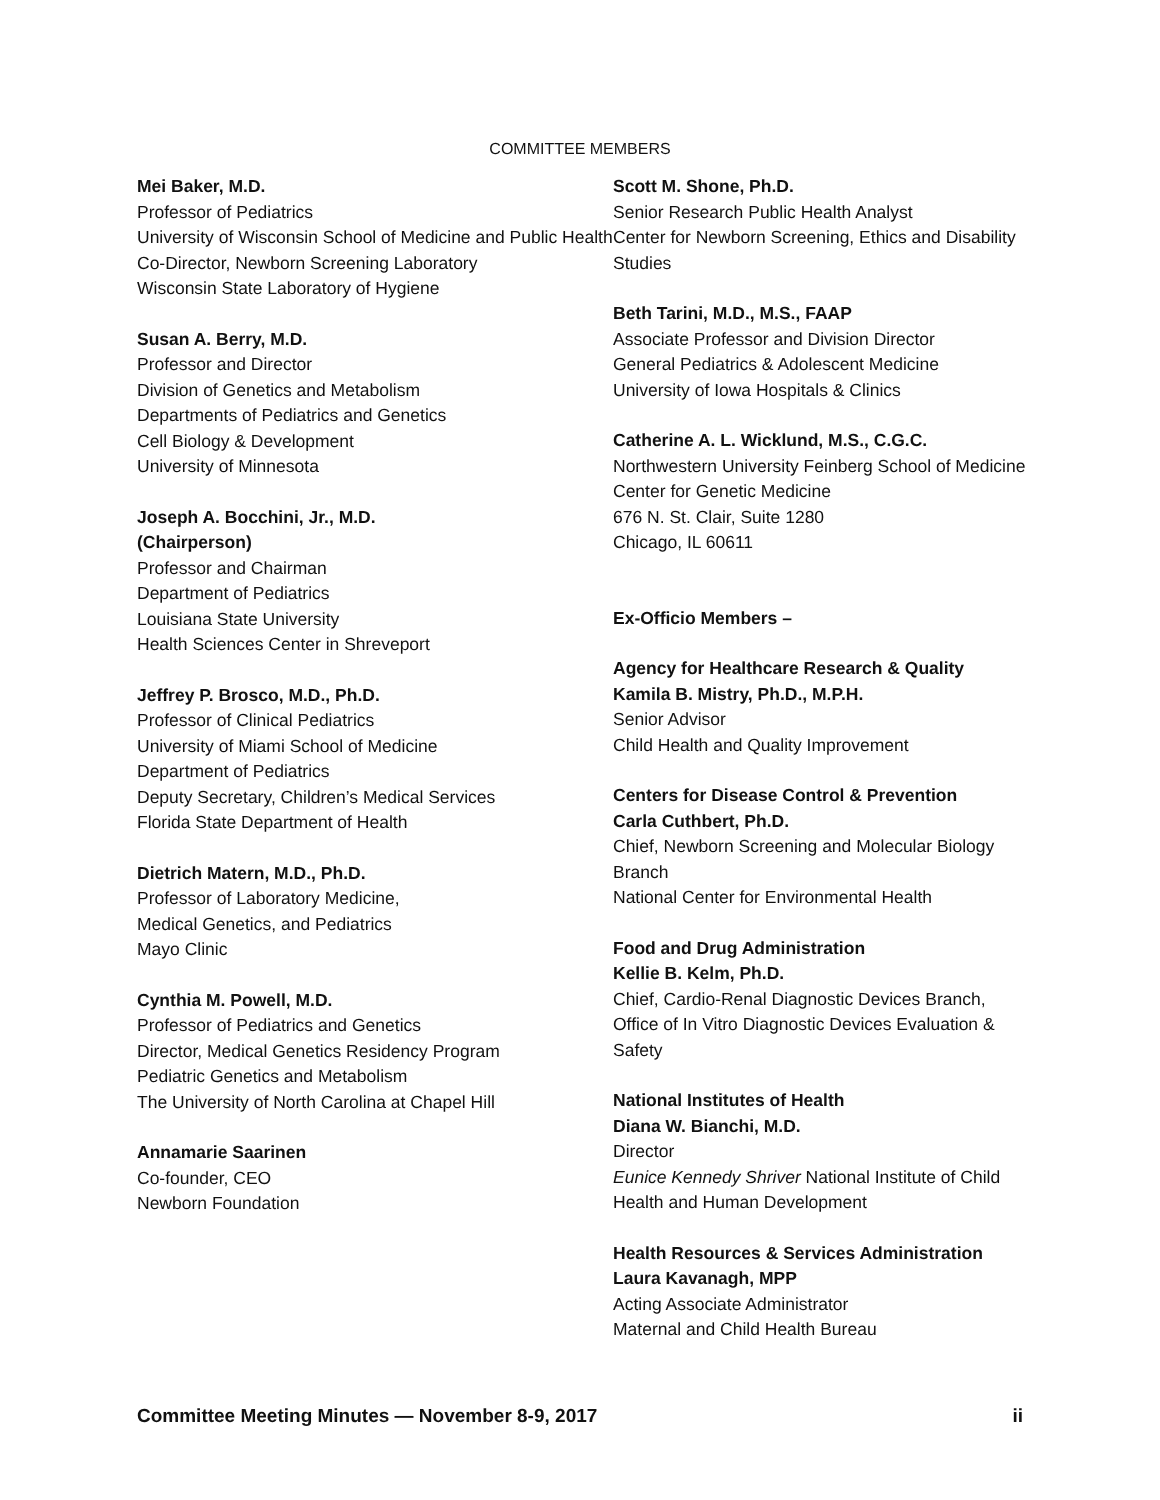COMMITTEE MEMBERS
Mei Baker, M.D.
Professor of Pediatrics
University of Wisconsin School of Medicine and Public Health
Co-Director, Newborn Screening Laboratory
Wisconsin State Laboratory of Hygiene
Susan A. Berry, M.D.
Professor and Director
Division of Genetics and Metabolism
Departments of Pediatrics and Genetics
Cell Biology & Development
University of Minnesota
Joseph A. Bocchini, Jr., M.D.
(Chairperson)
Professor and Chairman
Department of Pediatrics
Louisiana State University
Health Sciences Center in Shreveport
Jeffrey P. Brosco, M.D., Ph.D.
Professor of Clinical Pediatrics
University of Miami School of Medicine
Department of Pediatrics
Deputy Secretary, Children’s Medical Services
Florida State Department of Health
Dietrich Matern, M.D., Ph.D.
Professor of Laboratory Medicine,
Medical Genetics, and Pediatrics
Mayo Clinic
Cynthia M. Powell, M.D.
Professor of Pediatrics and Genetics
Director, Medical Genetics Residency Program
Pediatric Genetics and Metabolism
The University of North Carolina at Chapel Hill
Annamarie Saarinen
Co-founder, CEO
Newborn Foundation
Scott M. Shone, Ph.D.
Senior Research Public Health Analyst
Center for Newborn Screening, Ethics and Disability Studies
Beth Tarini, M.D., M.S., FAAP
Associate Professor and Division Director
General Pediatrics & Adolescent Medicine
University of Iowa Hospitals & Clinics
Catherine A. L. Wicklund, M.S., C.G.C.
Northwestern University Feinberg School of Medicine Center for Genetic Medicine
676 N. St. Clair, Suite 1280
Chicago, IL 60611
Ex-Officio Members –
Agency for Healthcare Research & Quality
Kamila B. Mistry, Ph.D., M.P.H.
Senior Advisor
Child Health and Quality Improvement
Centers for Disease Control & Prevention
Carla Cuthbert, Ph.D.
Chief, Newborn Screening and Molecular Biology Branch
National Center for Environmental Health
Food and Drug Administration
Kellie B. Kelm, Ph.D.
Chief, Cardio-Renal Diagnostic Devices Branch, Office of In Vitro Diagnostic Devices Evaluation & Safety
National Institutes of Health
Diana W. Bianchi, M.D.
Director
Eunice Kennedy Shriver National Institute of Child Health and Human Development
Health Resources & Services Administration
Laura Kavanagh, MPP
Acting Associate Administrator
Maternal and Child Health Bureau
Committee Meeting Minutes — November 8-9, 2017 ii